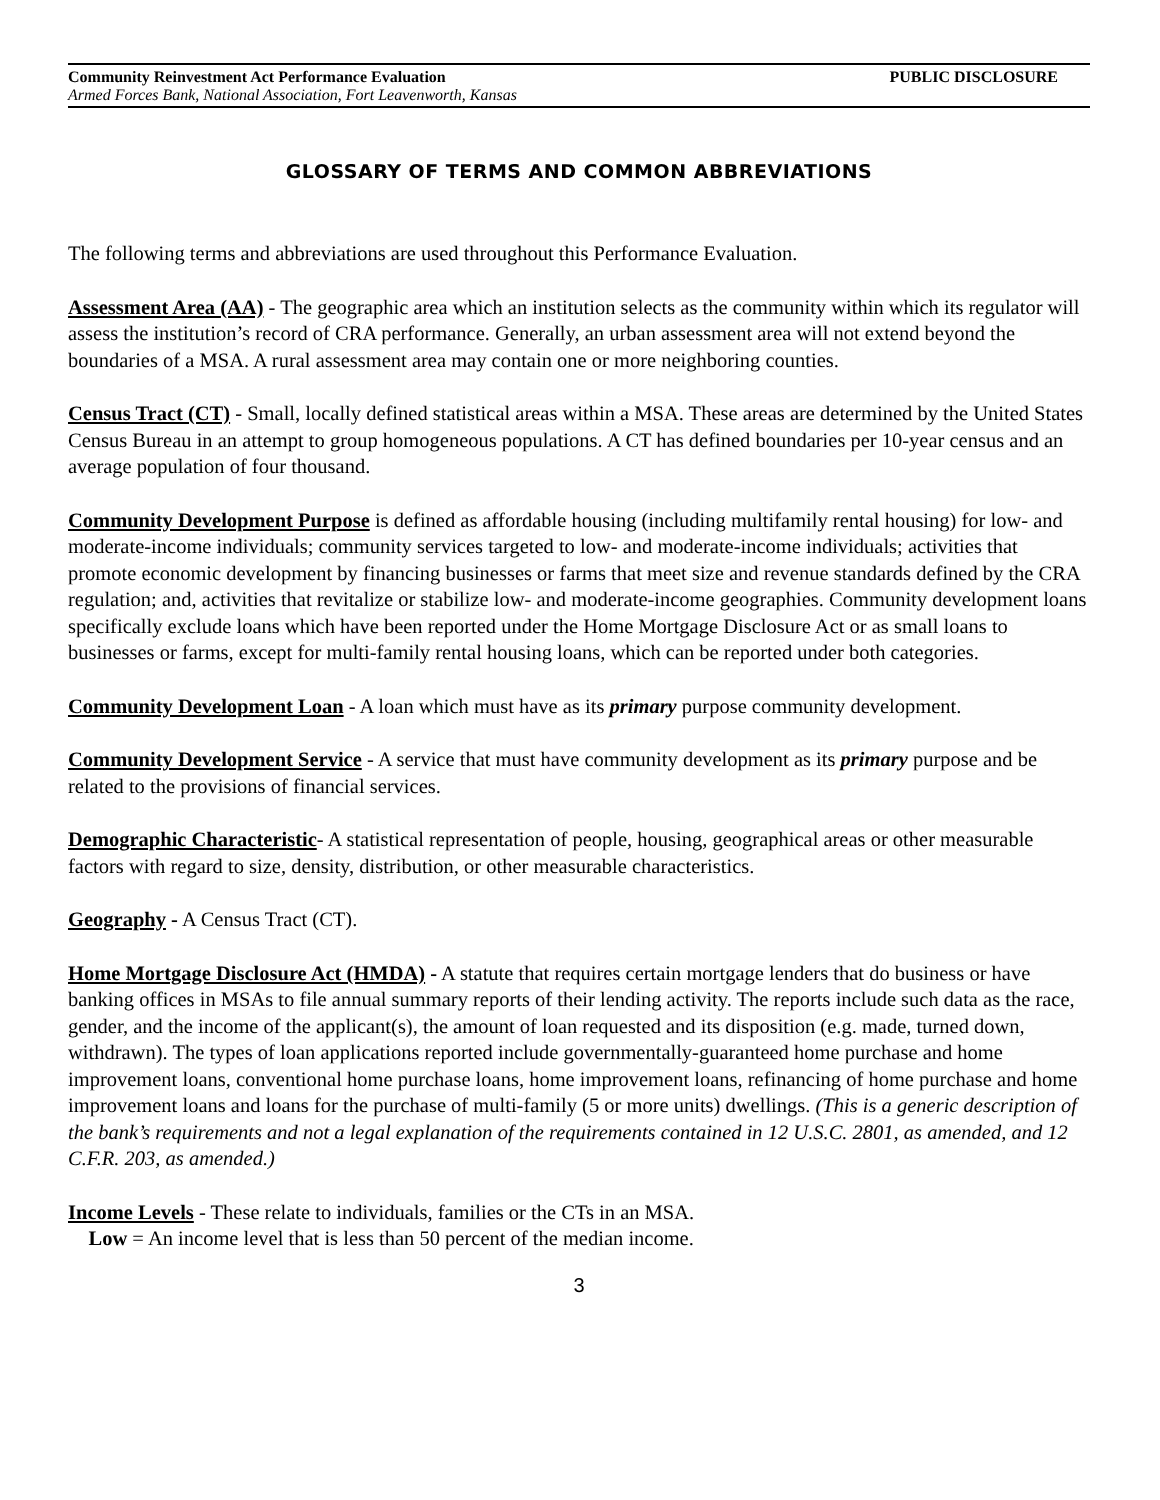Community Reinvestment Act Performance Evaluation PUBLIC DISCLOSURE
Armed Forces Bank, National Association, Fort Leavenworth, Kansas
GLOSSARY OF TERMS AND COMMON ABBREVIATIONS
The following terms and abbreviations are used throughout this Performance Evaluation.
Assessment Area (AA) - The geographic area which an institution selects as the community within which its regulator will assess the institution’s record of CRA performance. Generally, an urban assessment area will not extend beyond the boundaries of a MSA. A rural assessment area may contain one or more neighboring counties.
Census Tract (CT) - Small, locally defined statistical areas within a MSA. These areas are determined by the United States Census Bureau in an attempt to group homogeneous populations. A CT has defined boundaries per 10-year census and an average population of four thousand.
Community Development Purpose is defined as affordable housing (including multifamily rental housing) for low- and moderate-income individuals; community services targeted to low- and moderate-income individuals; activities that promote economic development by financing businesses or farms that meet size and revenue standards defined by the CRA regulation; and, activities that revitalize or stabilize low- and moderate-income geographies. Community development loans specifically exclude loans which have been reported under the Home Mortgage Disclosure Act or as small loans to businesses or farms, except for multi-family rental housing loans, which can be reported under both categories.
Community Development Loan - A loan which must have as its primary purpose community development.
Community Development Service - A service that must have community development as its primary purpose and be related to the provisions of financial services.
Demographic Characteristic- A statistical representation of people, housing, geographical areas or other measurable factors with regard to size, density, distribution, or other measurable characteristics.
Geography - A Census Tract (CT).
Home Mortgage Disclosure Act (HMDA) - A statute that requires certain mortgage lenders that do business or have banking offices in MSAs to file annual summary reports of their lending activity. The reports include such data as the race, gender, and the income of the applicant(s), the amount of loan requested and its disposition (e.g. made, turned down, withdrawn). The types of loan applications reported include governmentally-guaranteed home purchase and home improvement loans, conventional home purchase loans, home improvement loans, refinancing of home purchase and home improvement loans and loans for the purchase of multi-family (5 or more units) dwellings. (This is a generic description of the bank’s requirements and not a legal explanation of the requirements contained in 12 U.S.C. 2801, as amended, and 12 C.F.R. 203, as amended.)
Income Levels - These relate to individuals, families or the CTs in an MSA.
Low = An income level that is less than 50 percent of the median income.
3